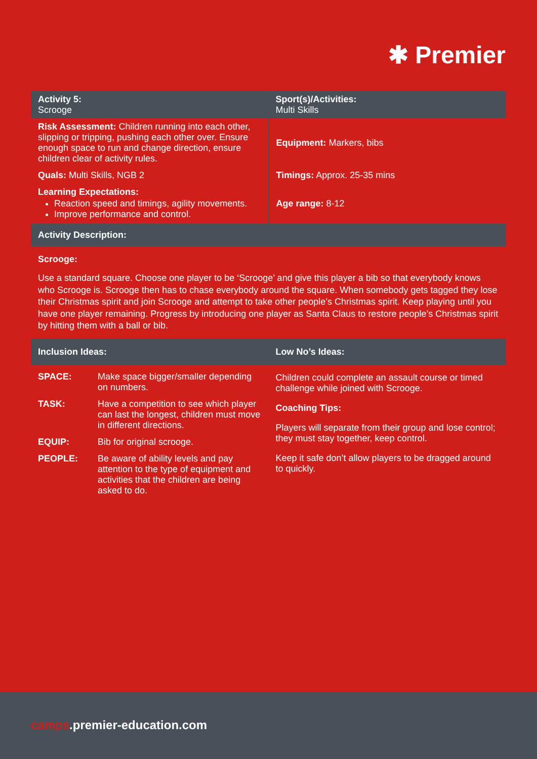✱ Premier
| Activity 5: Scrooge | Sport(s)/Activities: Multi Skills |
| --- | --- |
| Risk Assessment: Children running into each other, slipping or tripping, pushing each other over. Ensure enough space to run and change direction, ensure children clear of activity rules. | Equipment: Markers, bibs |
| Quals: Multi Skills, NGB 2 | Timings: Approx. 25-35 mins |
| Learning Expectations: Reaction speed and timings, agility movements. Improve performance and control. | Age range: 8-12 |
| Activity Description: | |
Scrooge:
Use a standard square. Choose one player to be ‘Scrooge’ and give this player a bib so that everybody knows who Scrooge is. Scrooge then has to chase everybody around the square. When somebody gets tagged they lose their Christmas spirit and join Scrooge and attempt to take other people’s Christmas spirit. Keep playing until you have one player remaining. Progress by introducing one player as Santa Claus to restore people’s Christmas spirit by hitting them with a ball or bib.
| Inclusion Ideas: | Low No’s Ideas: |
| --- | --- |
| / SPACE: / Make space bigger/smaller depending on numbers. / / TASK: / Have a competition to see which player can last the longest, children must move in different directions. / / EQUIP: / Bib for original scrooge. / / PEOPLE: / Be aware of ability levels and pay attention to the type of equipment and activities that the children are being asked to do. / | Children could complete an assault course or timed challenge while joined with Scrooge. Coaching Tips: Players will separate from their group and lose control; they must stay together, keep control. Keep it safe don’t allow players to be dragged around to quickly. |
camps.premier-education.com